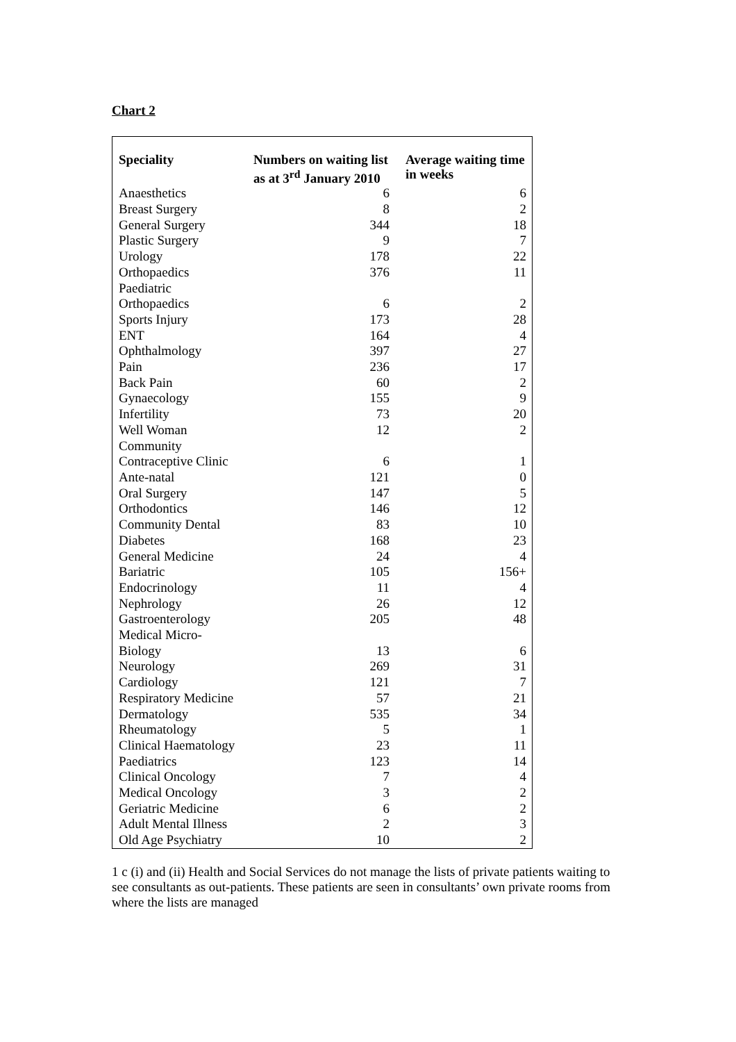Chart 2
| Speciality | Numbers on waiting list as at 3<sup>rd</sup> January 2010 | Average waiting time in weeks |
| --- | --- | --- |
| Anaesthetics | 6 | 6 |
| Breast Surgery | 8 | 2 |
| General Surgery | 344 | 18 |
| Plastic Surgery | 9 | 7 |
| Urology | 178 | 22 |
| Orthopaedics | 376 | 11 |
| Paediatric Orthopaedics | 6 | 2 |
| Sports Injury | 173 | 28 |
| ENT | 164 | 4 |
| Ophthalmology | 397 | 27 |
| Pain | 236 | 17 |
| Back Pain | 60 | 2 |
| Gynaecology | 155 | 9 |
| Infertility | 73 | 20 |
| Well Woman | 12 | 2 |
| Community Contraceptive Clinic | 6 | 1 |
| Ante-natal | 121 | 0 |
| Oral Surgery | 147 | 5 |
| Orthodontics | 146 | 12 |
| Community Dental | 83 | 10 |
| Diabetes | 168 | 23 |
| General Medicine | 24 | 4 |
| Bariatric | 105 | 156+ |
| Endocrinology | 11 | 4 |
| Nephrology | 26 | 12 |
| Gastroenterology | 205 | 48 |
| Medical Micro- Biology | 13 | 6 |
| Neurology | 269 | 31 |
| Cardiology | 121 | 7 |
| Respiratory Medicine | 57 | 21 |
| Dermatology | 535 | 34 |
| Rheumatology | 5 | 1 |
| Clinical Haematology | 23 | 11 |
| Paediatrics | 123 | 14 |
| Clinical Oncology | 7 | 4 |
| Medical Oncology | 3 | 2 |
| Geriatric Medicine | 6 | 2 |
| Adult Mental Illness | 2 | 3 |
| Old Age Psychiatry | 10 | 2 |
1 c (i) and (ii) Health and Social Services do not manage the lists of private patients waiting to see consultants as out-patients. These patients are seen in consultants’ own private rooms from where the lists are managed